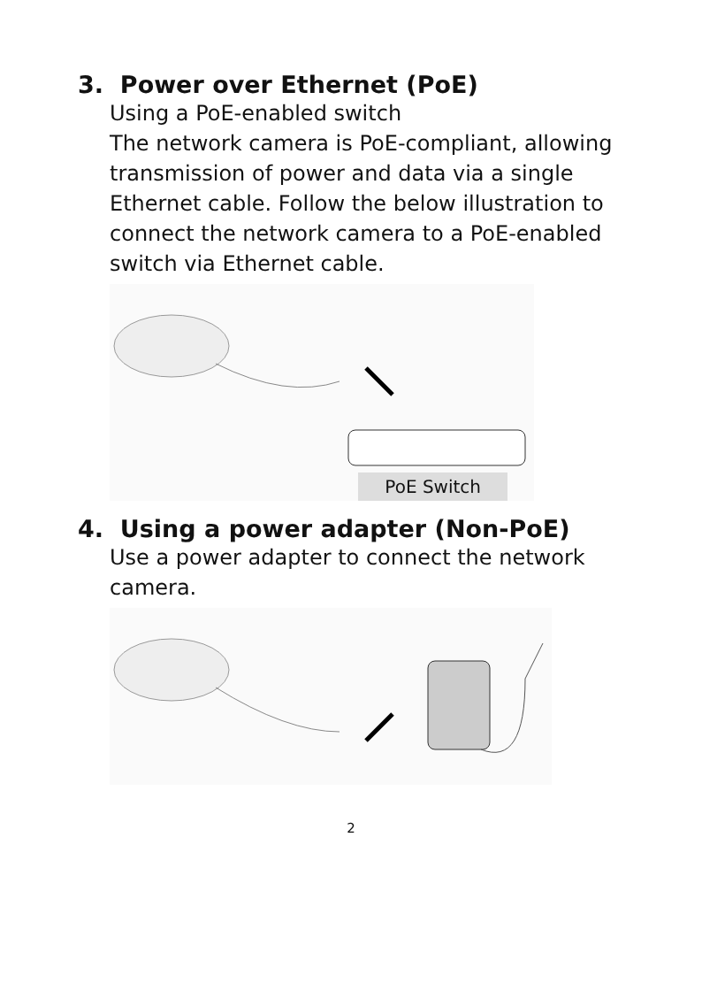3. Power over Ethernet (PoE)
Using a PoE-enabled switch
The network camera is PoE-compliant, allowing transmission of power and data via a single Ethernet cable. Follow the below illustration to connect the network camera to a PoE-enabled switch via Ethernet cable.
PoE Switch
4. Using a power adapter (Non-PoE)
Use a power adapter to connect the network camera.
2